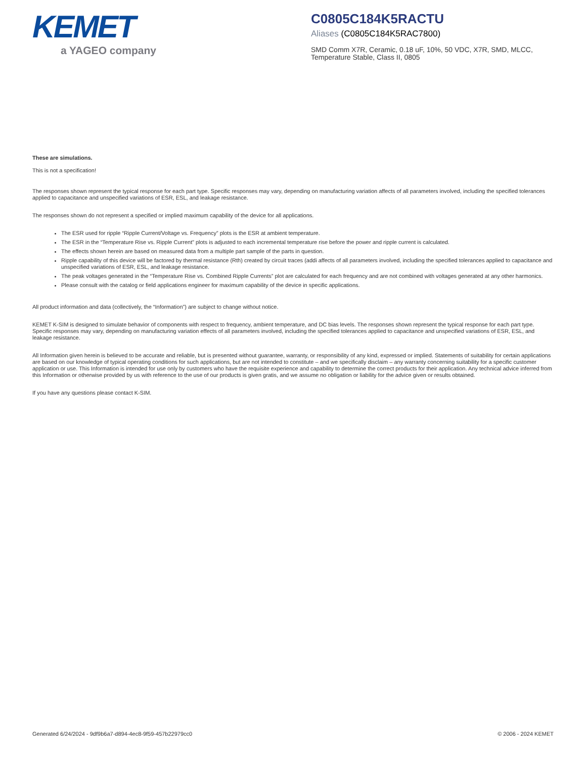KEMET
a YAGEO company
C0805C184K5RACTU
Aliases (C0805C184K5RAC7800)
SMD Comm X7R, Ceramic, 0.18 uF, 10%, 50 VDC, X7R, SMD, MLCC, Temperature Stable, Class II, 0805
These are simulations.
This is not a specification!
The responses shown represent the typical response for each part type. Specific responses may vary, depending on manufacturing variation affects of all parameters involved, including the specified tolerances applied to capacitance and unspecified variations of ESR, ESL, and leakage resistance.
The responses shown do not represent a specified or implied maximum capability of the device for all applications.
The ESR used for ripple “Ripple Current/Voltage vs. Frequency” plots is the ESR at ambient temperature.
The ESR in the “Temperature Rise vs. Ripple Current” plots is adjusted to each incremental temperature rise before the power and ripple current is calculated.
The effects shown herein are based on measured data from a multiple part sample of the parts in question.
Ripple capability of this device will be factored by thermal resistance (Rth) created by circuit traces (addi affects of all parameters involved, including the specified tolerances applied to capacitance and unspecified variations of ESR, ESL, and leakage resistance.
The peak voltages generated in the “Temperature Rise vs. Combined Ripple Currents” plot are calculated for each frequency and are not combined with voltages generated at any other harmonics.
Please consult with the catalog or field applications engineer for maximum capability of the device in specific applications.
All product information and data (collectively, the “Information”) are subject to change without notice.
KEMET K-SIM is designed to simulate behavior of components with respect to frequency, ambient temperature, and DC bias levels. The responses shown represent the typical response for each part type. Specific responses may vary, depending on manufacturing variation effects of all parameters involved, including the specified tolerances applied to capacitance and unspecified variations of ESR, ESL, and leakage resistance.
All Information given herein is believed to be accurate and reliable, but is presented without guarantee, warranty, or responsibility of any kind, expressed or implied. Statements of suitability for certain applications are based on our knowledge of typical operating conditions for such applications, but are not intended to constitute – and we specifically disclaim – any warranty concerning suitability for a specific customer application or use. This Information is intended for use only by customers who have the requisite experience and capability to determine the correct products for their application. Any technical advice inferred from this Information or otherwise provided by us with reference to the use of our products is given gratis, and we assume no obligation or liability for the advice given or results obtained.
If you have any questions please contact K-SIM.
Generated 6/24/2024 - 9df9b6a7-d894-4ec8-9f59-457b22979cc0 © 2006 - 2024 KEMET